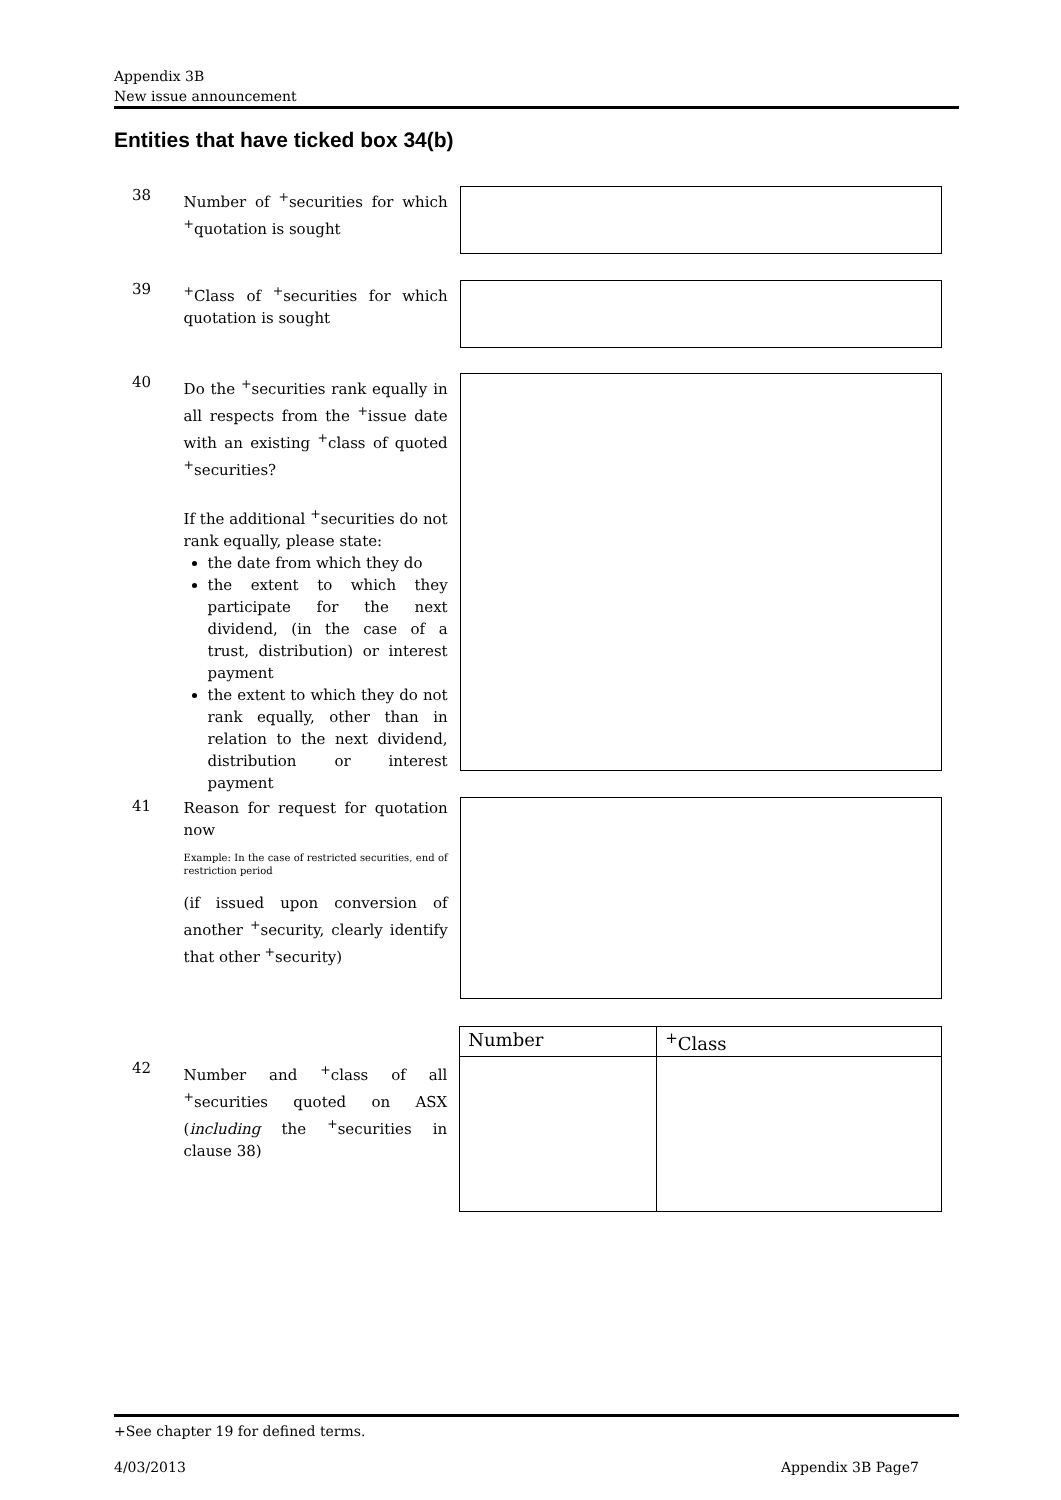Appendix 3B
New issue announcement
Entities that have ticked box 34(b)
38
Number of <sup>+</sup>securities for which <sup>+</sup>quotation is sought
39
<sup>+</sup>Class of <sup>+</sup>securities for which quotation is sought
40
Do the <sup>+</sup>securities rank equally in all respects from the <sup>+</sup>issue date with an existing <sup>+</sup>class of quoted <sup>+</sup>securities?
If the additional <sup>+</sup>securities do not rank equally, please state:
the date from which they do
the extent to which they participate for the next dividend, (in the case of a trust, distribution) or interest payment
the extent to which they do not rank equally, other than in relation to the next dividend, distribution or interest payment
41
Reason for request for quotation now
Example: In the case of restricted securities, end of restriction period
(if issued upon conversion of another <sup>+</sup>security, clearly identify that other <sup>+</sup>security)
42
Number and <sup>+</sup>class of all <sup>+</sup>securities quoted on ASX (including the <sup>+</sup>securities in clause 38)
| Number | <sup>+</sup>Class |
+See chapter 19 for defined terms.
4/03/2013 Appendix 3B Page7